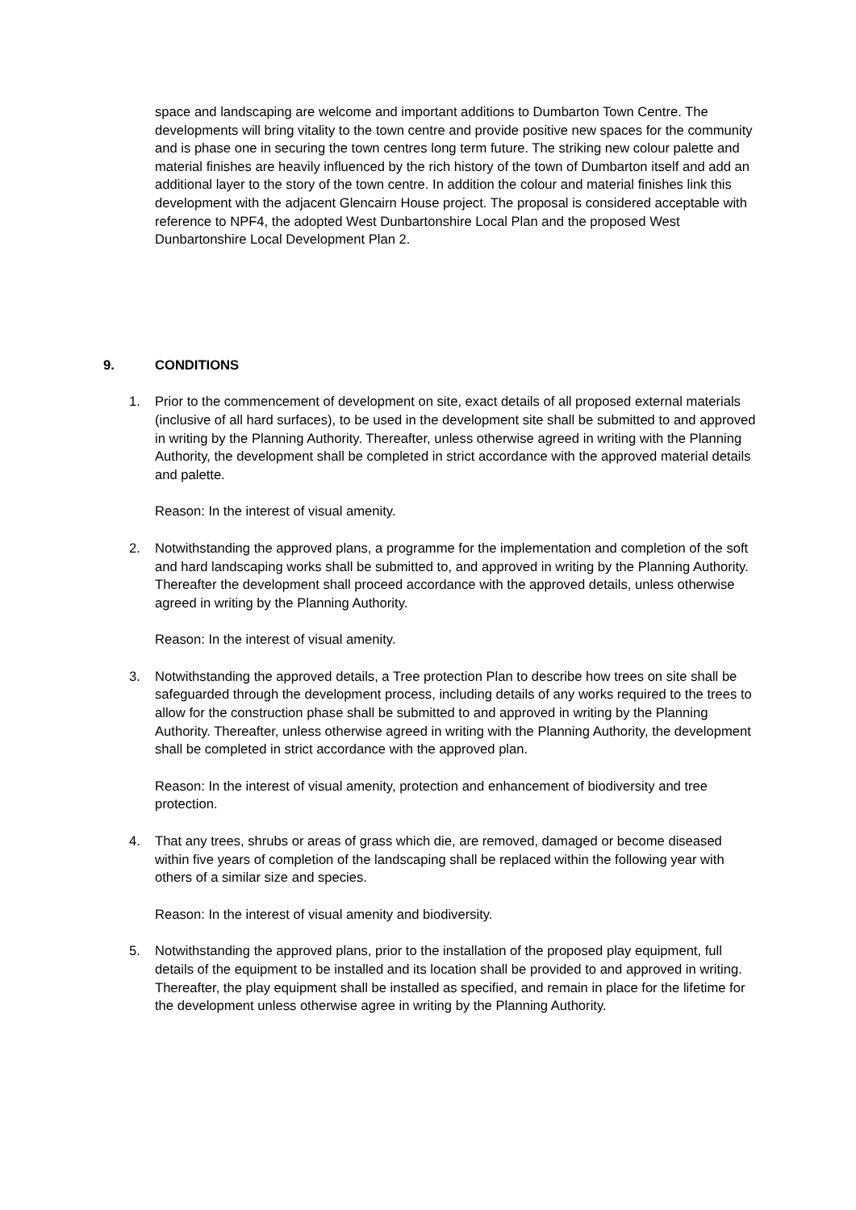space and landscaping are welcome and important additions to Dumbarton Town Centre. The developments will bring vitality to the town centre and provide positive new spaces for the community and is phase one in securing the town centres long term future. The striking new colour palette and material finishes are heavily influenced by the rich history of the town of Dumbarton itself and add an additional layer to the story of the town centre. In addition the colour and material finishes link this development with the adjacent Glencairn House project. The proposal is considered acceptable with reference to NPF4, the adopted West Dunbartonshire Local Plan and the proposed West Dunbartonshire Local Development Plan 2.
9. CONDITIONS
1. Prior to the commencement of development on site, exact details of all proposed external materials (inclusive of all hard surfaces), to be used in the development site shall be submitted to and approved in writing by the Planning Authority. Thereafter, unless otherwise agreed in writing with the Planning Authority, the development shall be completed in strict accordance with the approved material details and palette.
Reason: In the interest of visual amenity.
2. Notwithstanding the approved plans, a programme for the implementation and completion of the soft and hard landscaping works shall be submitted to, and approved in writing by the Planning Authority. Thereafter the development shall proceed accordance with the approved details, unless otherwise agreed in writing by the Planning Authority.
Reason: In the interest of visual amenity.
3. Notwithstanding the approved details, a Tree protection Plan to describe how trees on site shall be safeguarded through the development process, including details of any works required to the trees to allow for the construction phase shall be submitted to and approved in writing by the Planning Authority. Thereafter, unless otherwise agreed in writing with the Planning Authority, the development shall be completed in strict accordance with the approved plan.
Reason: In the interest of visual amenity, protection and enhancement of biodiversity and tree protection.
4. That any trees, shrubs or areas of grass which die, are removed, damaged or become diseased within five years of completion of the landscaping shall be replaced within the following year with others of a similar size and species.
Reason: In the interest of visual amenity and biodiversity.
5. Notwithstanding the approved plans, prior to the installation of the proposed play equipment, full details of the equipment to be installed and its location shall be provided to and approved in writing. Thereafter, the play equipment shall be installed as specified, and remain in place for the lifetime for the development unless otherwise agree in writing by the Planning Authority.